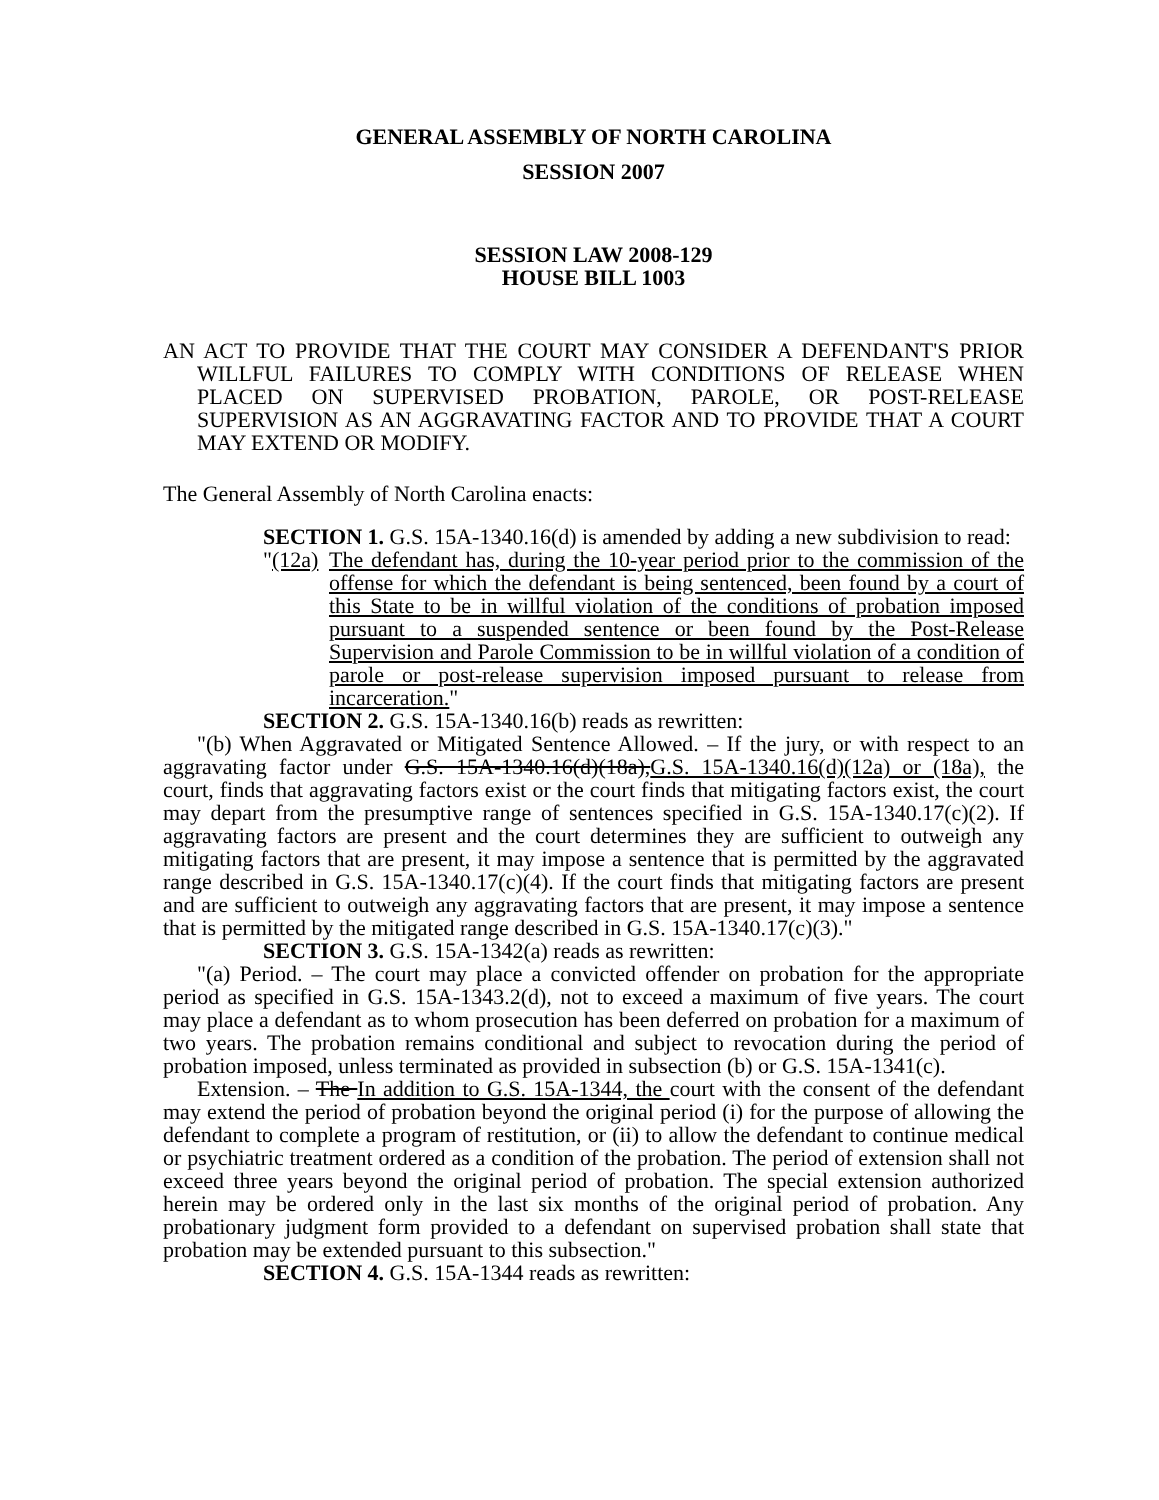GENERAL ASSEMBLY OF NORTH CAROLINA
SESSION 2007
SESSION LAW 2008-129
HOUSE BILL 1003
AN ACT TO PROVIDE THAT THE COURT MAY CONSIDER A DEFENDANT'S PRIOR WILLFUL FAILURES TO COMPLY WITH CONDITIONS OF RELEASE WHEN PLACED ON SUPERVISED PROBATION, PAROLE, OR POST-RELEASE SUPERVISION AS AN AGGRAVATING FACTOR AND TO PROVIDE THAT A COURT MAY EXTEND OR MODIFY.
The General Assembly of North Carolina enacts:
SECTION 1. G.S. 15A-1340.16(d) is amended by adding a new subdivision to read:
"(12a)
The defendant has, during the 10-year period prior to the commission of the offense for which the defendant is being sentenced, been found by a court of this State to be in willful violation of the conditions of probation imposed pursuant to a suspended sentence or been found by the Post-Release Supervision and Parole Commission to be in willful violation of a condition of parole or post-release supervision imposed pursuant to release from incarceration."
SECTION 2. G.S. 15A-1340.16(b) reads as rewritten:
"(b) When Aggravated or Mitigated Sentence Allowed. – If the jury, or with respect to an aggravating factor under G.S. 15A-1340.16(d)(18a),G.S. 15A-1340.16(d)(12a) or (18a), the court, finds that aggravating factors exist or the court finds that mitigating factors exist, the court may depart from the presumptive range of sentences specified in G.S. 15A-1340.17(c)(2). If aggravating factors are present and the court determines they are sufficient to outweigh any mitigating factors that are present, it may impose a sentence that is permitted by the aggravated range described in G.S. 15A-1340.17(c)(4). If the court finds that mitigating factors are present and are sufficient to outweigh any aggravating factors that are present, it may impose a sentence that is permitted by the mitigated range described in G.S. 15A-1340.17(c)(3)."
SECTION 3. G.S. 15A-1342(a) reads as rewritten:
"(a) Period. – The court may place a convicted offender on probation for the appropriate period as specified in G.S. 15A-1343.2(d), not to exceed a maximum of five years. The court may place a defendant as to whom prosecution has been deferred on probation for a maximum of two years. The probation remains conditional and subject to revocation during the period of probation imposed, unless terminated as provided in subsection (b) or G.S. 15A-1341(c).
Extension. – The In addition to G.S. 15A-1344, the court with the consent of the defendant may extend the period of probation beyond the original period (i) for the purpose of allowing the defendant to complete a program of restitution, or (ii) to allow the defendant to continue medical or psychiatric treatment ordered as a condition of the probation. The period of extension shall not exceed three years beyond the original period of probation. The special extension authorized herein may be ordered only in the last six months of the original period of probation. Any probationary judgment form provided to a defendant on supervised probation shall state that probation may be extended pursuant to this subsection."
SECTION 4. G.S. 15A-1344 reads as rewritten: